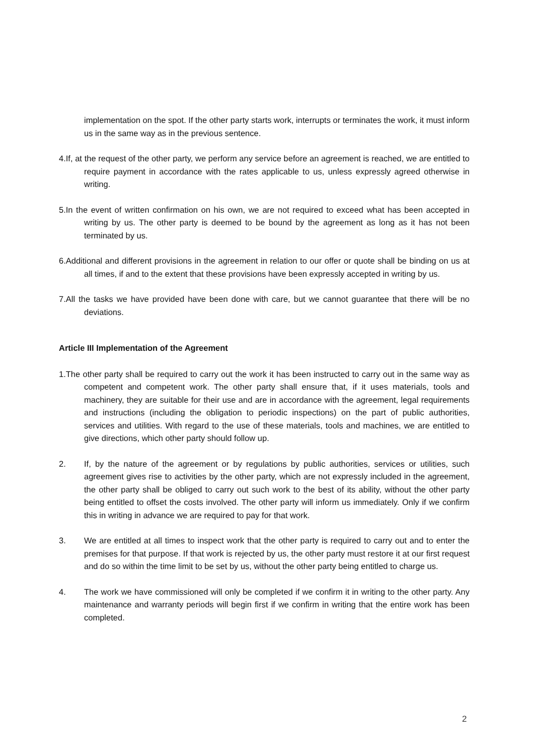implementation on the spot. If the other party starts work, interrupts or terminates the work, it must inform us in the same way as in the previous sentence.
4.If, at the request of the other party, we perform any service before an agreement is reached, we are entitled to require payment in accordance with the rates applicable to us, unless expressly agreed otherwise in writing.
5.In the event of written confirmation on his own, we are not required to exceed what has been accepted in writing by us. The other party is deemed to be bound by the agreement as long as it has not been terminated by us.
6.Additional and different provisions in the agreement in relation to our offer or quote shall be binding on us at all times, if and to the extent that these provisions have been expressly accepted in writing by us.
7.All the tasks we have provided have been done with care, but we cannot guarantee that there will be no deviations.
Article III Implementation of the Agreement
1.The other party shall be required to carry out the work it has been instructed to carry out in the same way as competent and competent work. The other party shall ensure that, if it uses materials, tools and machinery, they are suitable for their use and are in accordance with the agreement, legal requirements and instructions (including the obligation to periodic inspections) on the part of public authorities, services and utilities. With regard to the use of these materials, tools and machines, we are entitled to give directions, which other party should follow up.
2. If, by the nature of the agreement or by regulations by public authorities, services or utilities, such agreement gives rise to activities by the other party, which are not expressly included in the agree­ment, the other party shall be obliged to carry out such work to the best of its ability, without the other party being entitled to offset the costs involved. The other party will inform us immediately. Only if we confirm this in writing in advance we are required to pay for that work.
3. We are entitled at all times to inspect work that the other party is required to carry out and to enter the premises for that purpose. If that work is rejected by us, the other party must restore it at our first request and do so within the time limit to be set by us, without the other party being entitled to charge us.
4. The work we have commissioned will only be completed if we confirm it in writing to the other party. Any maintenance and warranty periods will begin first if we confirm in writing that the entire work has been completed.
2